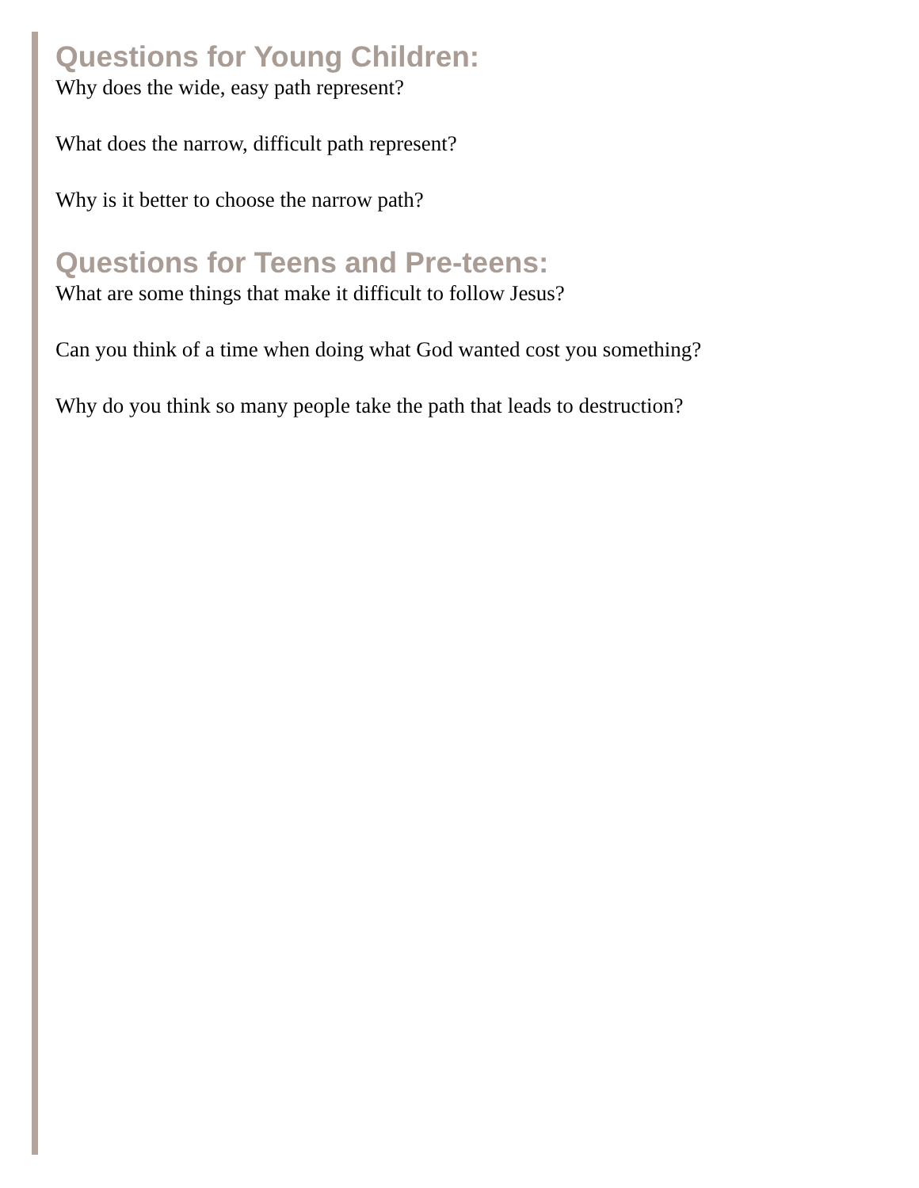Questions for Young Children:
Why does the wide, easy path represent?
What does the narrow, difficult path represent?
Why is it better to choose the narrow path?
Questions for Teens and Pre-teens:
What are some things that make it difficult to follow Jesus?
Can you think of a time when doing what God wanted cost you something?
Why do you think so many people take the path that leads to destruction?